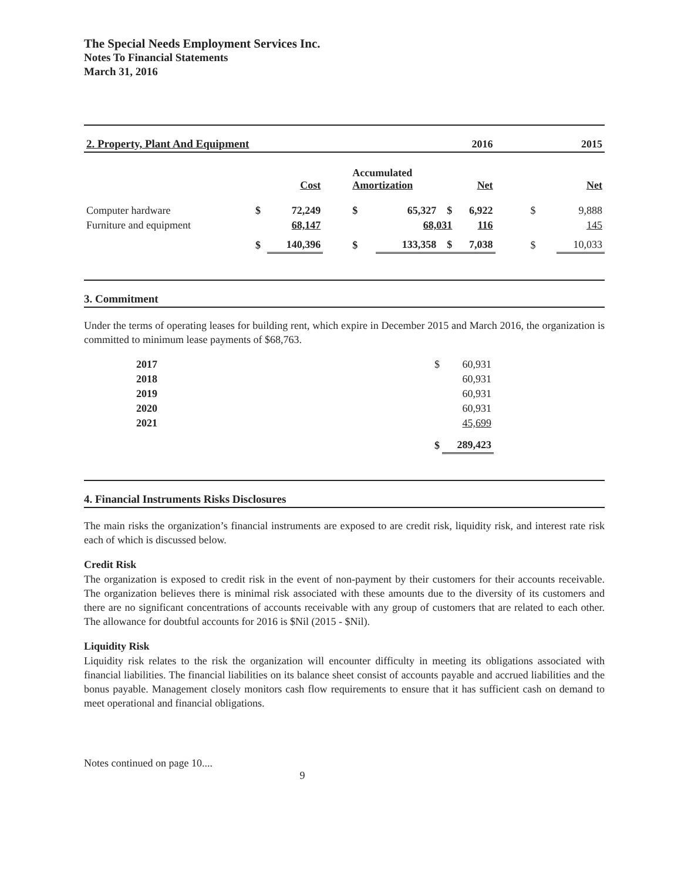The Special Needs Employment Services Inc.
Notes To Financial Statements
March 31, 2016
| 2. Property, Plant And Equipment | | | | 2016 | | 2015 | |
| --- | --- | --- | --- | --- | --- | --- | --- |
| | | Cost | Accumulated Amortization | | Net | | Net |
| Computer hardware | $ | 72,249 | $ | 65,327 $ | 6,922 | $ | 9,888 |
| Furniture and equipment | | 68,147 | | 68,031 | 116 | | 145 |
| | $ | 140,396 | $ | 133,358 $ | 7,038 | $ | 10,033 |
3. Commitment
Under the terms of operating leases for building rent, which expire in December 2015 and March 2016, the organization is committed to minimum lease payments of $68,763.
| 2017 | $ | 60,931 |
| 2018 | | 60,931 |
| 2019 | | 60,931 |
| 2020 | | 60,931 |
| 2021 | | 45,699 |
| | $ | 289,423 |
4. Financial Instruments Risks Disclosures
The main risks the organization’s financial instruments are exposed to are credit risk, liquidity risk, and interest rate risk each of which is discussed below.
Credit Risk
The organization is exposed to credit risk in the event of non-payment by their customers for their accounts receivable. The organization believes there is minimal risk associated with these amounts due to the diversity of its customers and there are no significant concentrations of accounts receivable with any group of customers that are related to each other. The allowance for doubtful accounts for 2016 is $Nil (2015 - $Nil).
Liquidity Risk
Liquidity risk relates to the risk the organization will encounter difficulty in meeting its obligations associated with financial liabilities. The financial liabilities on its balance sheet consist of accounts payable and accrued liabilities and the bonus payable. Management closely monitors cash flow requirements to ensure that it has sufficient cash on demand to meet operational and financial obligations.
Notes continued on page 10....
9